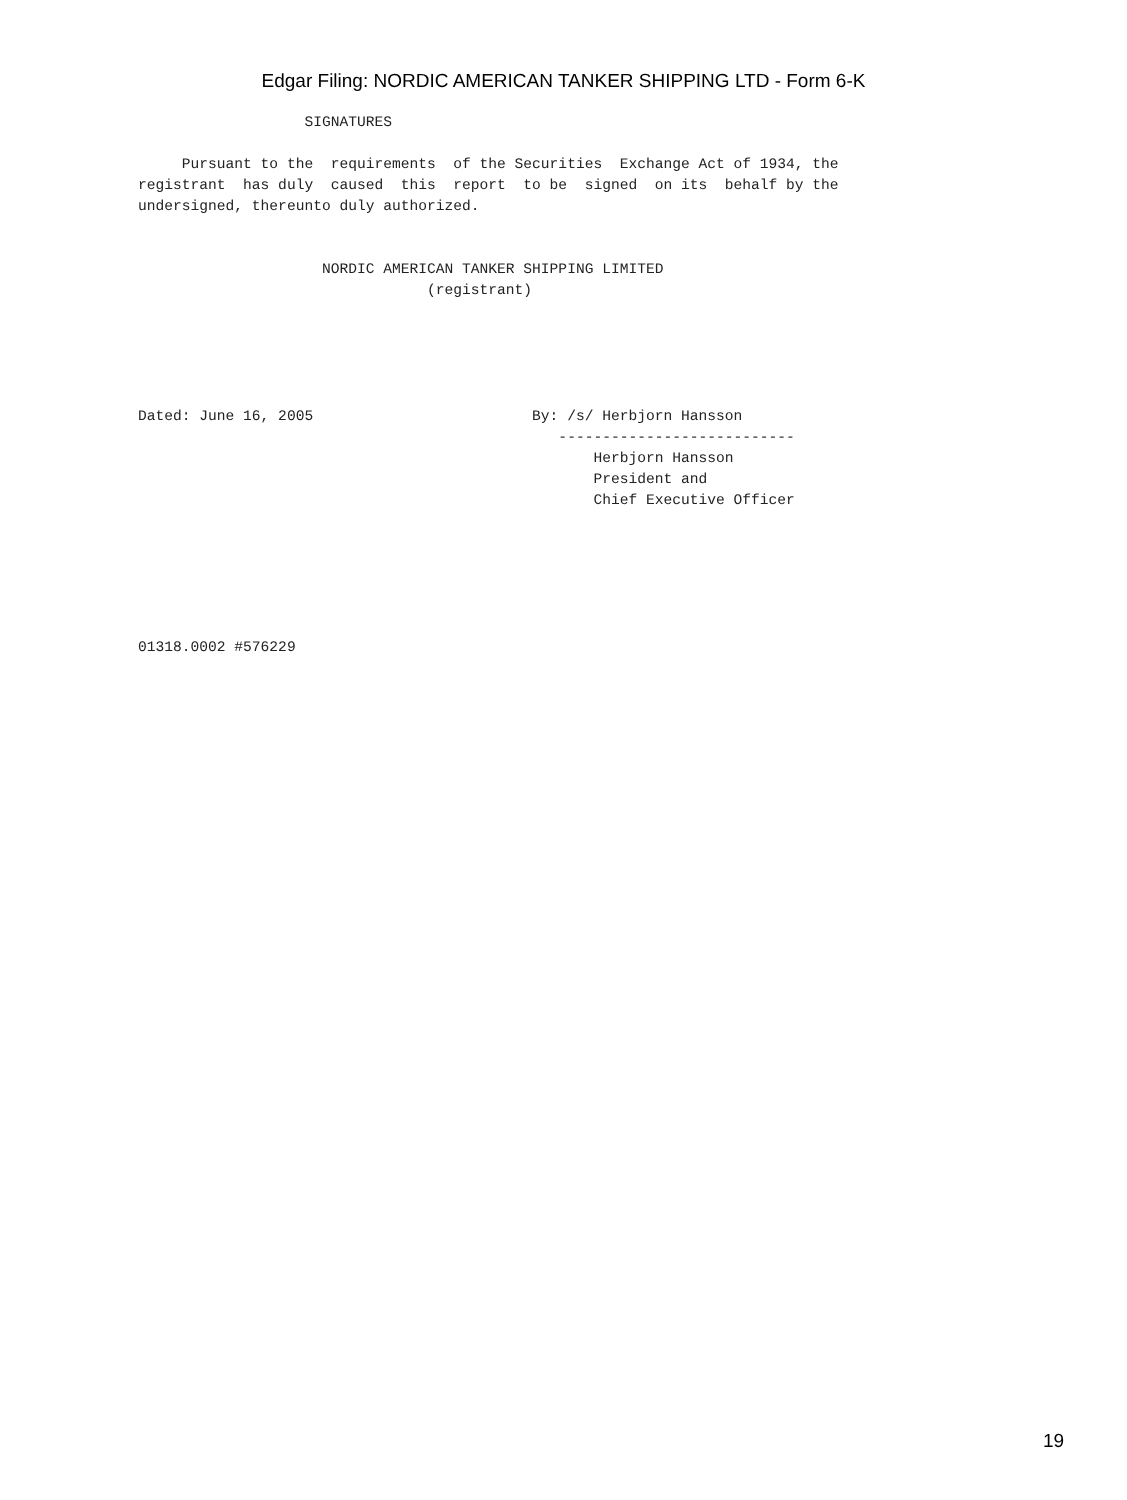Edgar Filing: NORDIC AMERICAN TANKER SHIPPING LTD - Form 6-K
                   SIGNATURES

     Pursuant to the  requirements  of the Securities  Exchange Act of 1934, the
registrant  has duly  caused  this  report  to be  signed  on its  behalf by the
undersigned, thereunto duly authorized.


                     NORDIC AMERICAN TANKER SHIPPING LIMITED
                                 (registrant)





Dated: June 16, 2005                         By: /s/ Herbjorn Hansson
                                                ---------------------------
                                                    Herbjorn Hansson
                                                    President and
                                                    Chief Executive Officer






01318.0002 #576229
19